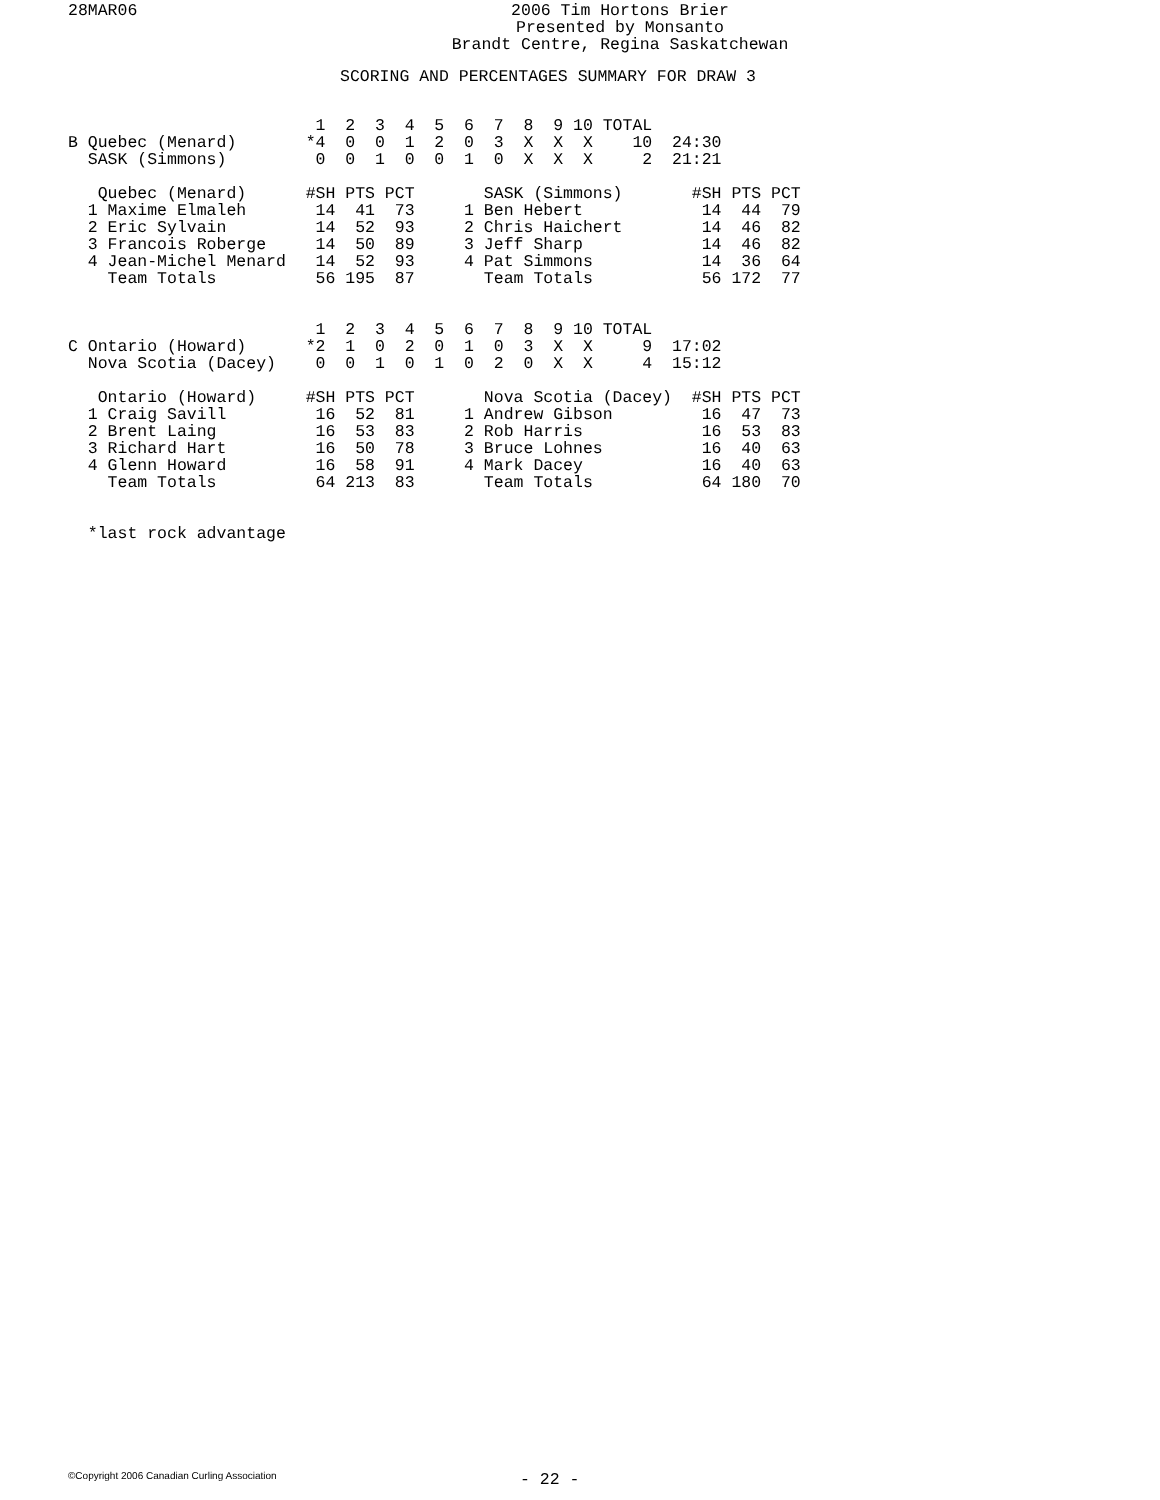28MAR06
2006 Tim Hortons Brier
Presented by Monsanto
Brandt Centre, Regina Saskatchewan
SCORING AND PERCENTAGES SUMMARY FOR DRAW 3
                         1  2  3  4  5  6  7  8  9 10 TOTAL
B Quebec (Menard)       *4  0  0  1  2  0  3  X  X  X    10  24:30
  SASK (Simmons)         0  0  1  0  0  1  0  X  X  X     2  21:21

   Quebec (Menard)      #SH PTS PCT       SASK (Simmons)       #SH PTS PCT
  1 Maxime Elmaleh       14  41  73     1 Ben Hebert            14  44  79
  2 Eric Sylvain         14  52  93     2 Chris Haichert        14  46  82
  3 Francois Roberge     14  50  89     3 Jeff Sharp            14  46  82
  4 Jean-Michel Menard   14  52  93     4 Pat Simmons           14  36  64
    Team Totals          56 195  87       Team Totals           56 172  77


                         1  2  3  4  5  6  7  8  9 10 TOTAL
C Ontario (Howard)      *2  1  0  2  0  1  0  3  X  X     9  17:02
  Nova Scotia (Dacey)    0  0  1  0  1  0  2  0  X  X     4  15:12

   Ontario (Howard)     #SH PTS PCT       Nova Scotia (Dacey)  #SH PTS PCT
  1 Craig Savill         16  52  81     1 Andrew Gibson         16  47  73
  2 Brent Laing          16  53  83     2 Rob Harris            16  53  83
  3 Richard Hart         16  50  78     3 Bruce Lohnes          16  40  63
  4 Glenn Howard         16  58  91     4 Mark Dacey            16  40  63
    Team Totals          64 213  83       Team Totals           64 180  70


  *last rock advantage
©Copyright 2006 Canadian Curling Association - 22 -